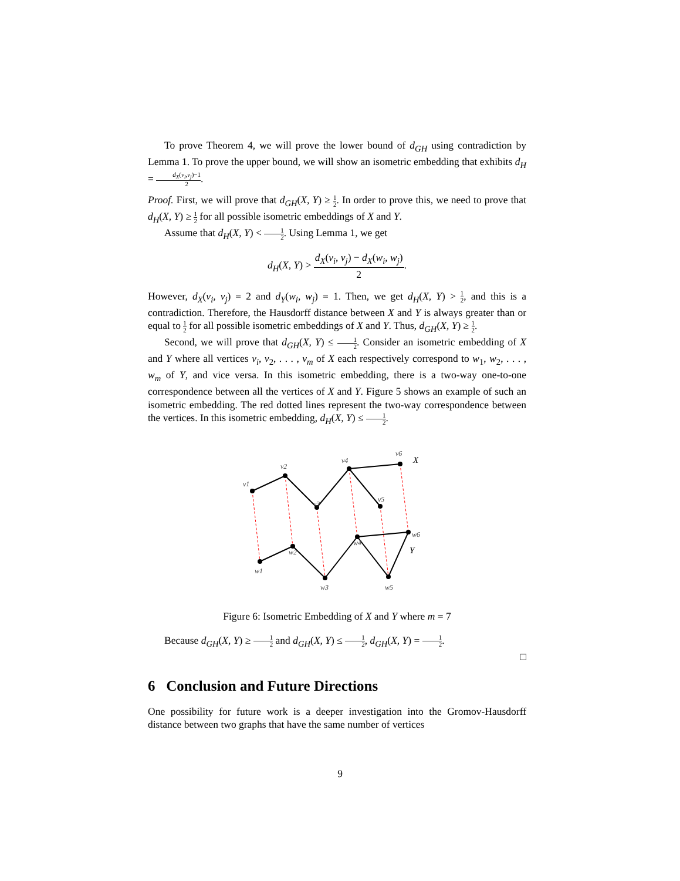To prove Theorem 4, we will prove the lower bound of d<sub>GH</sub> using contradiction by Lemma 1. To prove the upper bound, we will show an isometric embedding that exhibits d<sub>H</sub> = d<sub>X</sub>(v<sub>i</sub>,v<sub>j</sub>)−1 2.
Proof. First, we will prove that d<sub>GH</sub>(X, Y) ≥ 1 2. In order to prove this, we need to prove that d<sub>H</sub>(X, Y) ≥ 1 2 for all possible isometric embeddings of X and Y.
Assume that d<sub>H</sub>(X, Y) < 1 2. Using Lemma 1, we get
d<sub>H</sub>(X, Y) > d<sub>X</sub>(v<sub>i</sub>, v<sub>j</sub>) − d<sub>X</sub>(w<sub>i</sub>, w<sub>j</sub>) 2.
However, d<sub>X</sub>(v<sub>i</sub>, v<sub>j</sub>) = 2 and d<sub>Y</sub>(w<sub>i</sub>, w<sub>j</sub>) = 1. Then, we get d<sub>H</sub>(X, Y) > 1 2, and this is a contradiction. Therefore, the Hausdorff distance between X and Y is always greater than or equal to 1 2 for all possible isometric embeddings of X and Y. Thus, d<sub>GH</sub>(X, Y) ≥ 1 2.
Second, we will prove that d<sub>GH</sub>(X, Y) ≤ 1 2. Consider an isometric embedding of X and Y where all vertices v<sub>i</sub>, v<sub>2</sub>, . . . , v<sub>m</sub> of X each respectively correspond to w<sub>1</sub>, w<sub>2</sub>, . . . , w<sub>m</sub> of Y, and vice versa. In this isometric embedding, there is a two-way one-to-one correspondence between all the vertices of X and Y. Figure 5 shows an example of such an isometric embedding. The red dotted lines represent the two-way correspondence between the vertices. In this isometric embedding, d<sub>H</sub>(X, Y) ≤ 1 2.
v1
v2
v3
v4
v5
v6
X
w1
w2
w3
w4
w5
w6
Y
Figure 6: Isometric Embedding of X and Y where m = 7
Because d<sub>GH</sub>(X, Y) ≥ 1 2 and d<sub>GH</sub>(X, Y) ≤ 1 2, d<sub>GH</sub>(X, Y) = 1 2.
□
6 Conclusion and Future Directions
One possibility for future work is a deeper investigation into the Gromov-Hausdorff distance between two graphs that have the same number of vertices
9